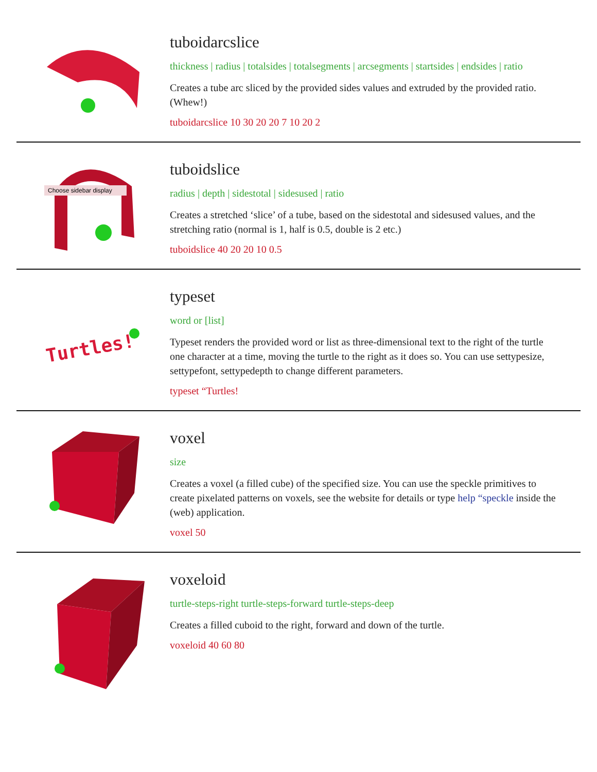tuboidarcslice
thickness | radius | totalsides | totalsegments | arcsegments | startsides | endsides | ratio
Creates a tube arc sliced by the provided sides values and extruded by the provided ratio. (Whew!)
tuboidarcslice 10 30 20 20 7 10 20 2
Choose sidebar display
tuboidslice
radius | depth | sidestotal | sidesused | ratio
Creates a stretched ‘slice’ of a tube, based on the sidestotal and sidesused values, and the stretching ratio (normal is 1, half is 0.5, double is 2 etc.)
tuboidslice 40 20 20 10 0.5
Turtles!
typeset
word or [list]
Typeset renders the provided word or list as three-dimensional text to the right of the turtle one character at a time, moving the turtle to the right as it does so. You can use settypesize, settypefont, settypedepth to change different parameters.
typeset “Turtles!
voxel
size
Creates a voxel (a filled cube) of the specified size. You can use the speckle primitives to create pixelated patterns on voxels, see the website for details or type help “speckle inside the (web) application.
voxel 50
voxeloid
turtle-steps-right turtle-steps-forward turtle-steps-deep
Creates a filled cuboid to the right, forward and down of the turtle.
voxeloid 40 60 80